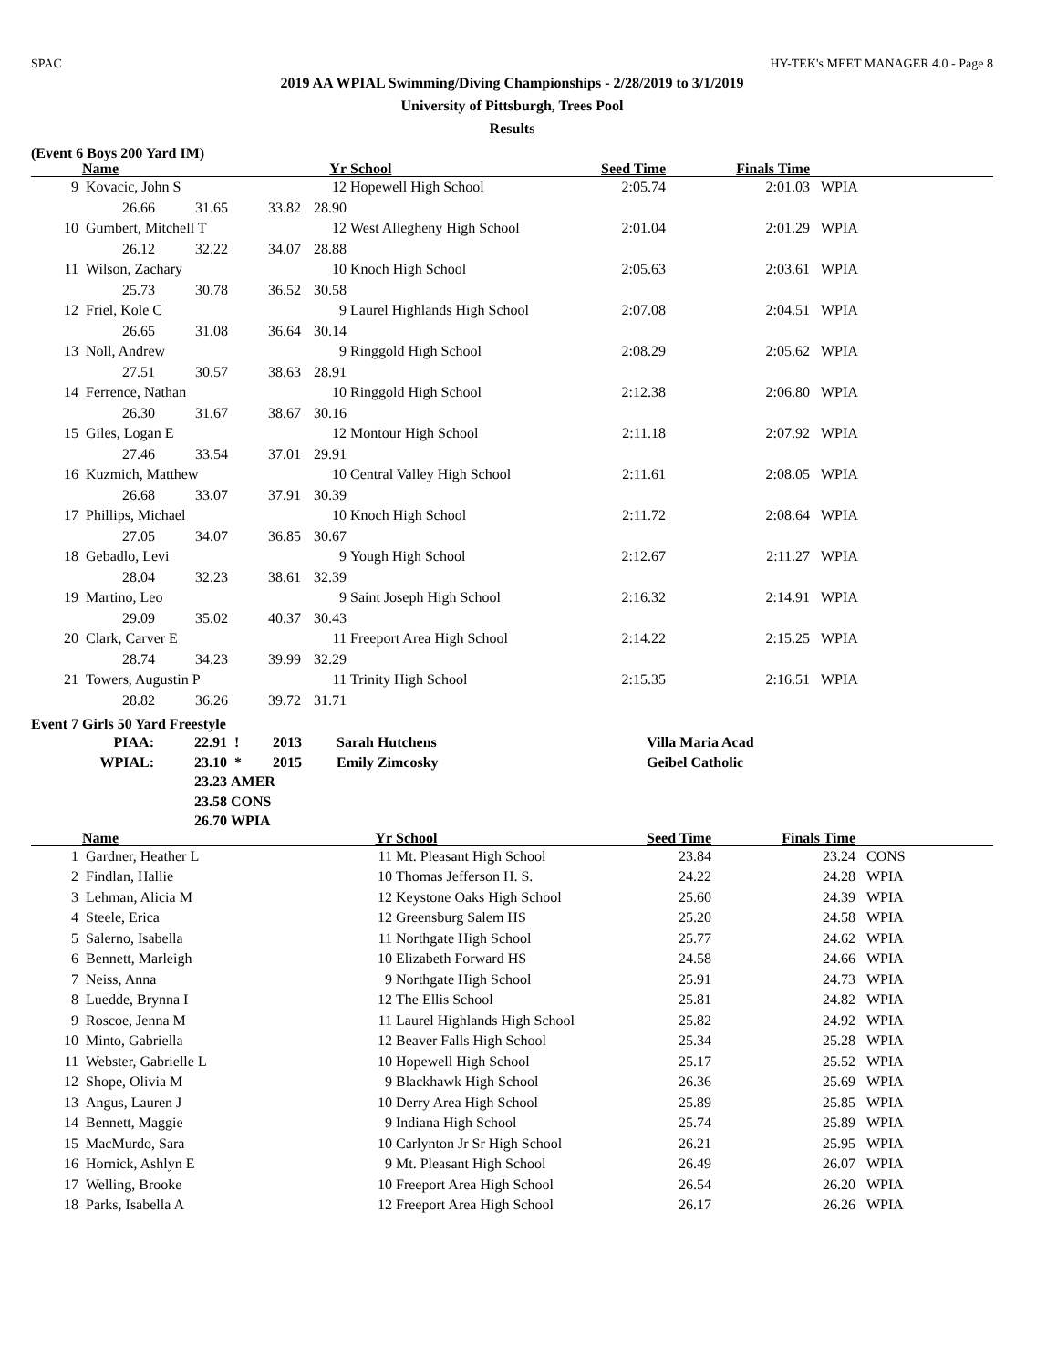SPAC HY-TEK's MEET MANAGER 4.0 - Page 8
2019 AA WPIAL Swimming/Diving Championships - 2/28/2019 to 3/1/2019
University of Pittsburgh, Trees Pool
Results
(Event 6 Boys 200 Yard IM)
| | Name | | | Yr | School | Seed Time | Finals Time | |
| --- | --- | --- | --- | --- | --- | --- | --- | --- |
| 9 | Kovacic, John S | | | 12 | Hopewell High School | 2:05.74 | 2:01.03 | WPIA |
| | 26.66 | 31.65 | 33.82 | 28.90 | | | | |
| 10 | Gumbert, Mitchell T | | | 12 | West Allegheny High School | 2:01.04 | 2:01.29 | WPIA |
| | 26.12 | 32.22 | 34.07 | 28.88 | | | | |
| 11 | Wilson, Zachary | | | 10 | Knoch High School | 2:05.63 | 2:03.61 | WPIA |
| | 25.73 | 30.78 | 36.52 | 30.58 | | | | |
| 12 | Friel, Kole C | | | 9 | Laurel Highlands High School | 2:07.08 | 2:04.51 | WPIA |
| | 26.65 | 31.08 | 36.64 | 30.14 | | | | |
| 13 | Noll, Andrew | | | 9 | Ringgold High School | 2:08.29 | 2:05.62 | WPIA |
| | 27.51 | 30.57 | 38.63 | 28.91 | | | | |
| 14 | Ferrence, Nathan | | | 10 | Ringgold High School | 2:12.38 | 2:06.80 | WPIA |
| | 26.30 | 31.67 | 38.67 | 30.16 | | | | |
| 15 | Giles, Logan E | | | 12 | Montour High School | 2:11.18 | 2:07.92 | WPIA |
| | 27.46 | 33.54 | 37.01 | 29.91 | | | | |
| 16 | Kuzmich, Matthew | | | 10 | Central Valley High School | 2:11.61 | 2:08.05 | WPIA |
| | 26.68 | 33.07 | 37.91 | 30.39 | | | | |
| 17 | Phillips, Michael | | | 10 | Knoch High School | 2:11.72 | 2:08.64 | WPIA |
| | 27.05 | 34.07 | 36.85 | 30.67 | | | | |
| 18 | Gebadlo, Levi | | | 9 | Yough High School | 2:12.67 | 2:11.27 | WPIA |
| | 28.04 | 32.23 | 38.61 | 32.39 | | | | |
| 19 | Martino, Leo | | | 9 | Saint Joseph High School | 2:16.32 | 2:14.91 | WPIA |
| | 29.09 | 35.02 | 40.37 | 30.43 | | | | |
| 20 | Clark, Carver E | | | 11 | Freeport Area High School | 2:14.22 | 2:15.25 | WPIA |
| | 28.74 | 34.23 | 39.99 | 32.29 | | | | |
| 21 | Towers, Augustin P | | | 11 | Trinity High School | 2:15.35 | 2:16.51 | WPIA |
| | 28.82 | 36.26 | 39.72 | 31.71 | | | | |
Event 7 Girls 50 Yard Freestyle
| PIAA: | 22.91 | ! | 2013 | Sarah Hutchens | Villa Maria Acad |
| WPIAL: | 23.10 | * | 2015 | Emily Zimcosky | Geibel Catholic |
| | 23.23 | AMER | | | |
| | 23.58 | CONS | | | |
| | 26.70 | WPIA | | | |
| | Name | Yr | School | Seed Time | Finals Time | |
| --- | --- | --- | --- | --- | --- | --- |
| 1 | Gardner, Heather L | 11 | Mt. Pleasant High School | 23.84 | 23.24 | CONS |
| 2 | Findlan, Hallie | 10 | Thomas Jefferson H. S. | 24.22 | 24.28 | WPIA |
| 3 | Lehman, Alicia M | 12 | Keystone Oaks High School | 25.60 | 24.39 | WPIA |
| 4 | Steele, Erica | 12 | Greensburg Salem HS | 25.20 | 24.58 | WPIA |
| 5 | Salerno, Isabella | 11 | Northgate High School | 25.77 | 24.62 | WPIA |
| 6 | Bennett, Marleigh | 10 | Elizabeth Forward HS | 24.58 | 24.66 | WPIA |
| 7 | Neiss, Anna | 9 | Northgate High School | 25.91 | 24.73 | WPIA |
| 8 | Luedde, Brynna I | 12 | The Ellis School | 25.81 | 24.82 | WPIA |
| 9 | Roscoe, Jenna M | 11 | Laurel Highlands High School | 25.82 | 24.92 | WPIA |
| 10 | Minto, Gabriella | 12 | Beaver Falls High School | 25.34 | 25.28 | WPIA |
| 11 | Webster, Gabrielle L | 10 | Hopewell High School | 25.17 | 25.52 | WPIA |
| 12 | Shope, Olivia M | 9 | Blackhawk High School | 26.36 | 25.69 | WPIA |
| 13 | Angus, Lauren J | 10 | Derry Area High School | 25.89 | 25.85 | WPIA |
| 14 | Bennett, Maggie | 9 | Indiana High School | 25.74 | 25.89 | WPIA |
| 15 | MacMurdo, Sara | 10 | Carlynton Jr Sr High School | 26.21 | 25.95 | WPIA |
| 16 | Hornick, Ashlyn E | 9 | Mt. Pleasant High School | 26.49 | 26.07 | WPIA |
| 17 | Welling, Brooke | 10 | Freeport Area High School | 26.54 | 26.20 | WPIA |
| 18 | Parks, Isabella A | 12 | Freeport Area High School | 26.17 | 26.26 | WPIA |